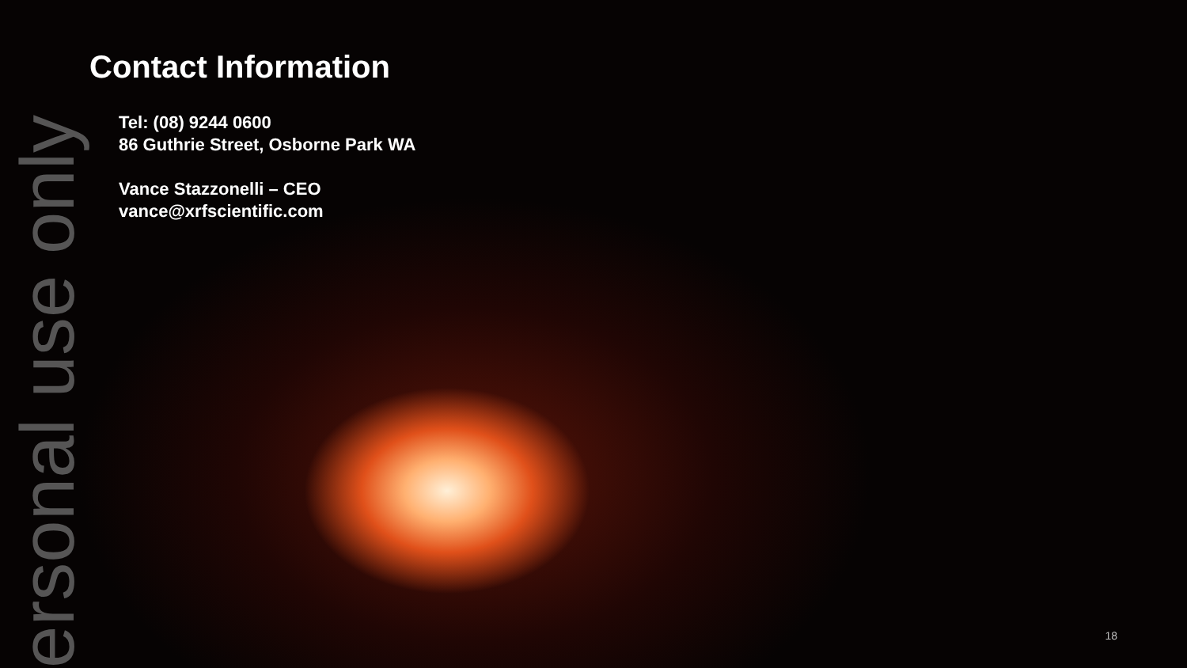Contact Information
Tel: (08) 9244 0600
86 Guthrie Street, Osborne Park WA
Vance Stazzonelli – CEO
vance@xrfscientific.com
ersonal use only
18